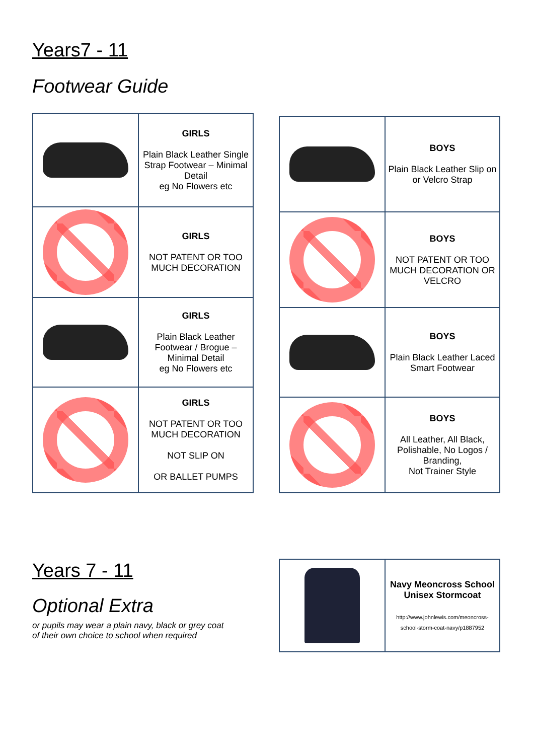Years7 - 11
Footwear Guide
| | GIRLS Plain Black Leather Single Strap Footwear – Minimal Detail eg No Flowers etc |
| | GIRLS NOT PATENT OR TOO MUCH DECORATION |
| | GIRLS Plain Black Leather Footwear / Brogue – Minimal Detail eg No Flowers etc |
| | GIRLS NOT PATENT OR TOO MUCH DECORATION NOT SLIP ON OR BALLET PUMPS |
| | BOYS Plain Black Leather Slip on or Velcro Strap |
| | BOYS NOT PATENT OR TOO MUCH DECORATION OR VELCRO |
| | BOYS Plain Black Leather Laced Smart Footwear |
| | BOYS All Leather, All Black, Polishable, No Logos / Branding, Not Trainer Style |
Years 7 - 11
Optional Extra
or pupils may wear a plain navy, black or grey coat
of their own choice to school when required
| | Navy Meoncross School Unisex Stormcoat http://www.johnlewis.com/meoncross-school-storm-coat-navy/p1887952 |